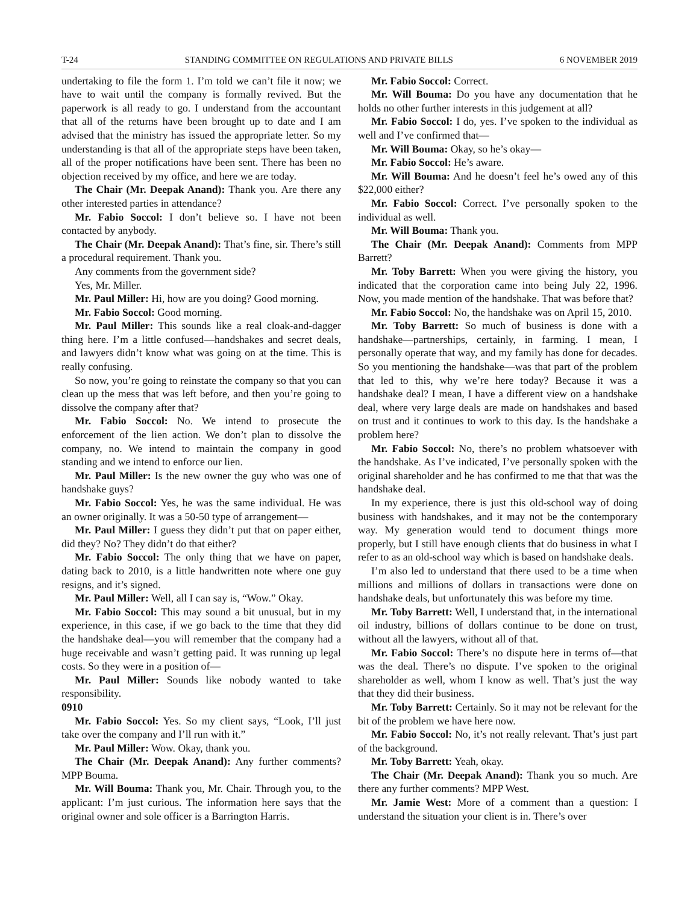T-24 STANDING COMMITTEE ON REGULATIONS AND PRIVATE BILLS 6 NOVEMBER 2019
undertaking to file the form 1. I’m told we can’t file it now; we have to wait until the company is formally revived. But the paperwork is all ready to go. I understand from the accountant that all of the returns have been brought up to date and I am advised that the ministry has issued the appropriate letter. So my understanding is that all of the appropriate steps have been taken, all of the proper notifications have been sent. There has been no objection received by my office, and here we are today.
The Chair (Mr. Deepak Anand): Thank you. Are there any other interested parties in attendance?
Mr. Fabio Soccol: I don’t believe so. I have not been contacted by anybody.
The Chair (Mr. Deepak Anand): That’s fine, sir. There’s still a procedural requirement. Thank you.
Any comments from the government side?
Yes, Mr. Miller.
Mr. Paul Miller: Hi, how are you doing? Good morning.
Mr. Fabio Soccol: Good morning.
Mr. Paul Miller: This sounds like a real cloak-and-dagger thing here. I’m a little confused—handshakes and secret deals, and lawyers didn’t know what was going on at the time. This is really confusing.
So now, you’re going to reinstate the company so that you can clean up the mess that was left before, and then you’re going to dissolve the company after that?
Mr. Fabio Soccol: No. We intend to prosecute the enforcement of the lien action. We don’t plan to dissolve the company, no. We intend to maintain the company in good standing and we intend to enforce our lien.
Mr. Paul Miller: Is the new owner the guy who was one of handshake guys?
Mr. Fabio Soccol: Yes, he was the same individual. He was an owner originally. It was a 50-50 type of arrangement—
Mr. Paul Miller: I guess they didn’t put that on paper either, did they? No? They didn’t do that either?
Mr. Fabio Soccol: The only thing that we have on paper, dating back to 2010, is a little handwritten note where one guy resigns, and it’s signed.
Mr. Paul Miller: Well, all I can say is, “Wow.” Okay.
Mr. Fabio Soccol: This may sound a bit unusual, but in my experience, in this case, if we go back to the time that they did the handshake deal—you will remember that the company had a huge receivable and wasn’t getting paid. It was running up legal costs. So they were in a position of—
Mr. Paul Miller: Sounds like nobody wanted to take responsibility.
0910
Mr. Fabio Soccol: Yes. So my client says, “Look, I’ll just take over the company and I’ll run with it.”
Mr. Paul Miller: Wow. Okay, thank you.
The Chair (Mr. Deepak Anand): Any further comments? MPP Bouma.
Mr. Will Bouma: Thank you, Mr. Chair. Through you, to the applicant: I’m just curious. The information here says that the original owner and sole officer is a Barrington Harris.
Mr. Fabio Soccol: Correct.
Mr. Will Bouma: Do you have any documentation that he holds no other further interests in this judgement at all?
Mr. Fabio Soccol: I do, yes. I’ve spoken to the individual as well and I’ve confirmed that—
Mr. Will Bouma: Okay, so he’s okay—
Mr. Fabio Soccol: He’s aware.
Mr. Will Bouma: And he doesn’t feel he’s owed any of this $22,000 either?
Mr. Fabio Soccol: Correct. I’ve personally spoken to the individual as well.
Mr. Will Bouma: Thank you.
The Chair (Mr. Deepak Anand): Comments from MPP Barrett?
Mr. Toby Barrett: When you were giving the history, you indicated that the corporation came into being July 22, 1996. Now, you made mention of the handshake. That was before that?
Mr. Fabio Soccol: No, the handshake was on April 15, 2010.
Mr. Toby Barrett: So much of business is done with a handshake—partnerships, certainly, in farming. I mean, I personally operate that way, and my family has done for decades. So you mentioning the handshake—was that part of the problem that led to this, why we’re here today? Because it was a handshake deal? I mean, I have a different view on a handshake deal, where very large deals are made on handshakes and based on trust and it continues to work to this day. Is the handshake a problem here?
Mr. Fabio Soccol: No, there’s no problem whatsoever with the handshake. As I’ve indicated, I’ve personally spoken with the original shareholder and he has confirmed to me that that was the handshake deal.
In my experience, there is just this old-school way of doing business with handshakes, and it may not be the contemporary way. My generation would tend to document things more properly, but I still have enough clients that do business in what I refer to as an old-school way which is based on handshake deals.
I’m also led to understand that there used to be a time when millions and millions of dollars in transactions were done on handshake deals, but unfortunately this was before my time.
Mr. Toby Barrett: Well, I understand that, in the international oil industry, billions of dollars continue to be done on trust, without all the lawyers, without all of that.
Mr. Fabio Soccol: There’s no dispute here in terms of—that was the deal. There’s no dispute. I’ve spoken to the original shareholder as well, whom I know as well. That’s just the way that they did their business.
Mr. Toby Barrett: Certainly. So it may not be relevant for the bit of the problem we have here now.
Mr. Fabio Soccol: No, it’s not really relevant. That’s just part of the background.
Mr. Toby Barrett: Yeah, okay.
The Chair (Mr. Deepak Anand): Thank you so much. Are there any further comments? MPP West.
Mr. Jamie West: More of a comment than a question: I understand the situation your client is in. There’s over